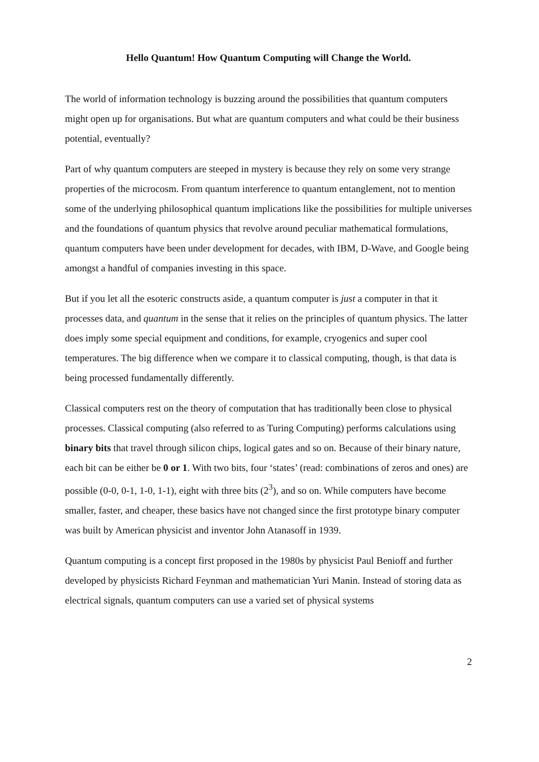Hello Quantum! How Quantum Computing will Change the World.
The world of information technology is buzzing around the possibilities that quantum computers might open up for organisations. But what are quantum computers and what could be their business potential, eventually?
Part of why quantum computers are steeped in mystery is because they rely on some very strange properties of the microcosm. From quantum interference to quantum entanglement, not to mention some of the underlying philosophical quantum implications like the possibilities for multiple universes and the foundations of quantum physics that revolve around peculiar mathematical formulations, quantum computers have been under development for decades, with IBM, D-Wave, and Google being amongst a handful of companies investing in this space.
But if you let all the esoteric constructs aside, a quantum computer is just a computer in that it processes data, and quantum in the sense that it relies on the principles of quantum physics. The latter does imply some special equipment and conditions, for example, cryogenics and super cool temperatures. The big difference when we compare it to classical computing, though, is that data is being processed fundamentally differently.
Classical computers rest on the theory of computation that has traditionally been close to physical processes. Classical computing (also referred to as Turing Computing) performs calculations using binary bits that travel through silicon chips, logical gates and so on. Because of their binary nature, each bit can be either be 0 or 1. With two bits, four ‘states’ (read: combinations of zeros and ones) are possible (0-0, 0-1, 1-0, 1-1), eight with three bits (2<sup>3</sup>), and so on. While computers have become smaller, faster, and cheaper, these basics have not changed since the first prototype binary computer was built by American physicist and inventor John Atanasoff in 1939.
Quantum computing is a concept first proposed in the 1980s by physicist Paul Benioff and further developed by physicists Richard Feynman and mathematician Yuri Manin. Instead of storing data as electrical signals, quantum computers can use a varied set of physical systems
2